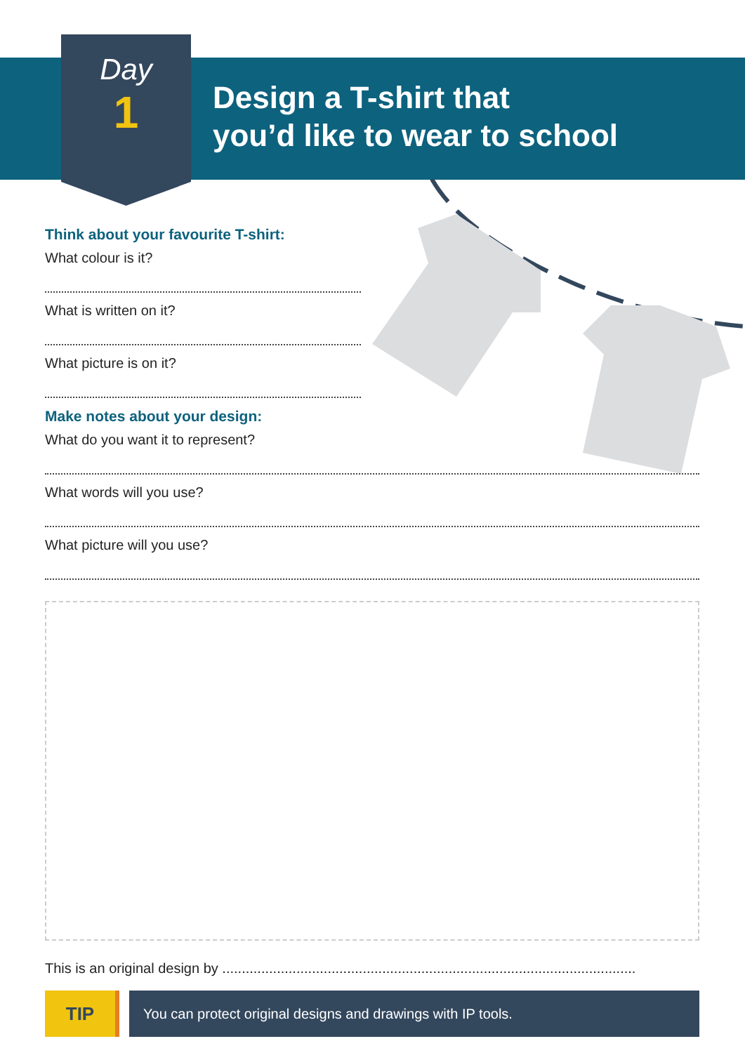Day
1
Design a T-shirt that
you’d like to wear to school
Think about your favourite T-shirt:
What colour is it?
What is written on it?
What picture is on it?
Make notes about your design:
What do you want it to represent?
What words will you use?
What picture will you use?
This is an original design by ..........................................................................................................
TIP
You can protect original designs and drawings with IP tools.